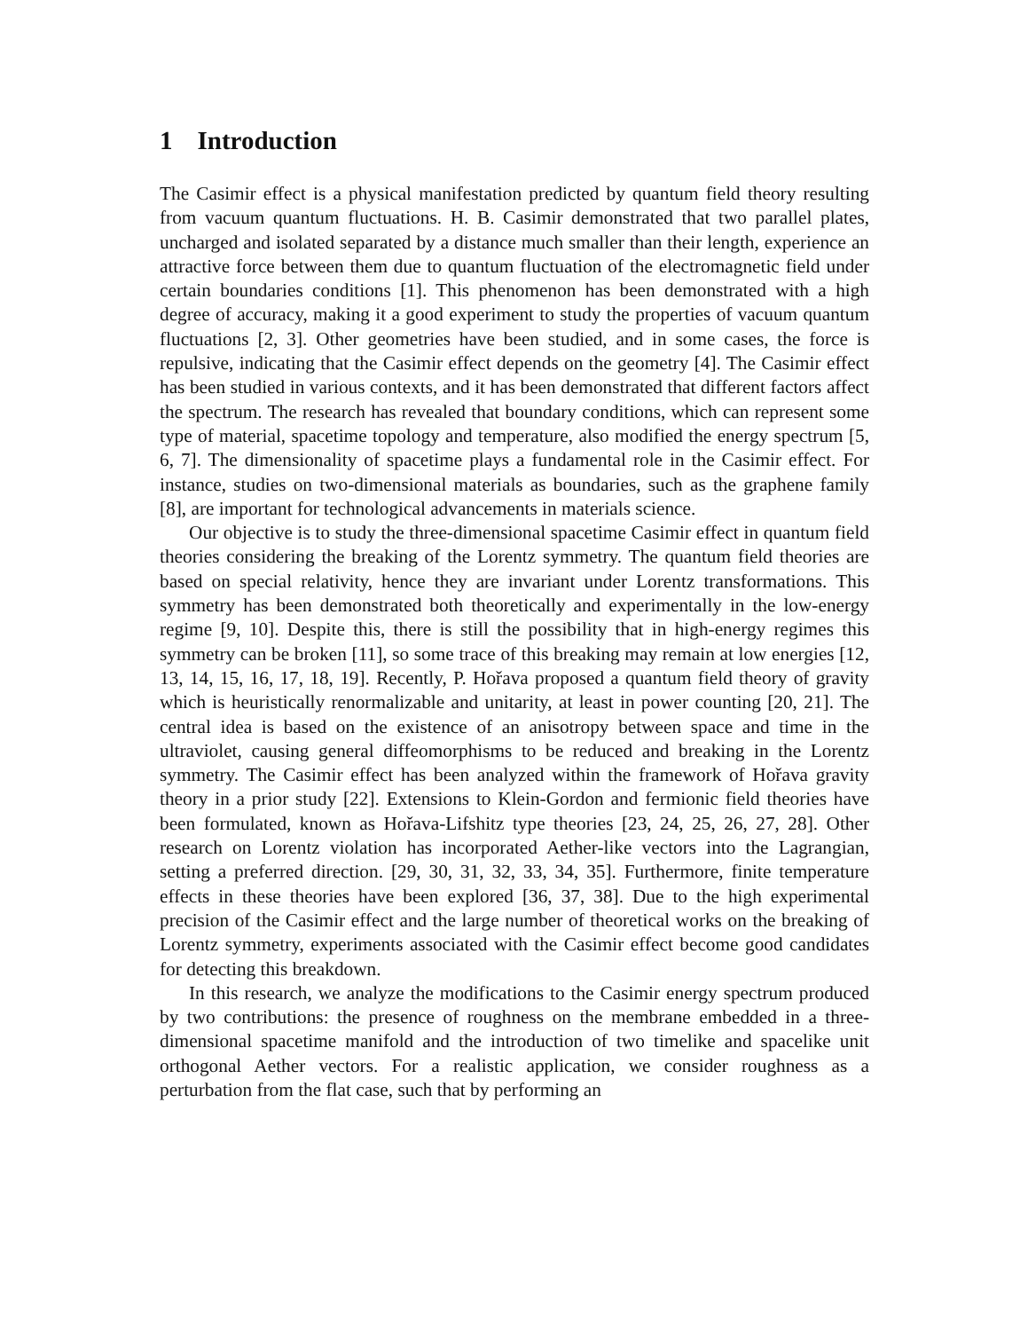1 Introduction
The Casimir effect is a physical manifestation predicted by quantum field theory resulting from vacuum quantum fluctuations. H. B. Casimir demonstrated that two parallel plates, uncharged and isolated separated by a distance much smaller than their length, experience an attractive force between them due to quantum fluctuation of the electromagnetic field under certain boundaries conditions [1]. This phenomenon has been demonstrated with a high degree of accuracy, making it a good experiment to study the properties of vacuum quantum fluctuations [2, 3]. Other geometries have been studied, and in some cases, the force is repulsive, indicating that the Casimir effect depends on the geometry [4]. The Casimir effect has been studied in various contexts, and it has been demonstrated that different factors affect the spectrum. The research has revealed that boundary conditions, which can represent some type of material, spacetime topology and temperature, also modified the energy spectrum [5, 6, 7]. The dimensionality of spacetime plays a fundamental role in the Casimir effect. For instance, studies on two-dimensional materials as boundaries, such as the graphene family [8], are important for technological advancements in materials science.
Our objective is to study the three-dimensional spacetime Casimir effect in quantum field theories considering the breaking of the Lorentz symmetry. The quantum field theories are based on special relativity, hence they are invariant under Lorentz transformations. This symmetry has been demonstrated both theoretically and experimentally in the low-energy regime [9, 10]. Despite this, there is still the possibility that in high-energy regimes this symmetry can be broken [11], so some trace of this breaking may remain at low energies [12, 13, 14, 15, 16, 17, 18, 19]. Recently, P. Hořava proposed a quantum field theory of gravity which is heuristically renormalizable and unitarity, at least in power counting [20, 21]. The central idea is based on the existence of an anisotropy between space and time in the ultraviolet, causing general diffeomorphisms to be reduced and breaking in the Lorentz symmetry. The Casimir effect has been analyzed within the framework of Hořava gravity theory in a prior study [22]. Extensions to Klein-Gordon and fermionic field theories have been formulated, known as Hořava-Lifshitz type theories [23, 24, 25, 26, 27, 28]. Other research on Lorentz violation has incorporated Aether-like vectors into the Lagrangian, setting a preferred direction. [29, 30, 31, 32, 33, 34, 35]. Furthermore, finite temperature effects in these theories have been explored [36, 37, 38]. Due to the high experimental precision of the Casimir effect and the large number of theoretical works on the breaking of Lorentz symmetry, experiments associated with the Casimir effect become good candidates for detecting this breakdown.
In this research, we analyze the modifications to the Casimir energy spectrum produced by two contributions: the presence of roughness on the membrane embedded in a three-dimensional spacetime manifold and the introduction of two timelike and spacelike unit orthogonal Aether vectors. For a realistic application, we consider roughness as a perturbation from the flat case, such that by performing an